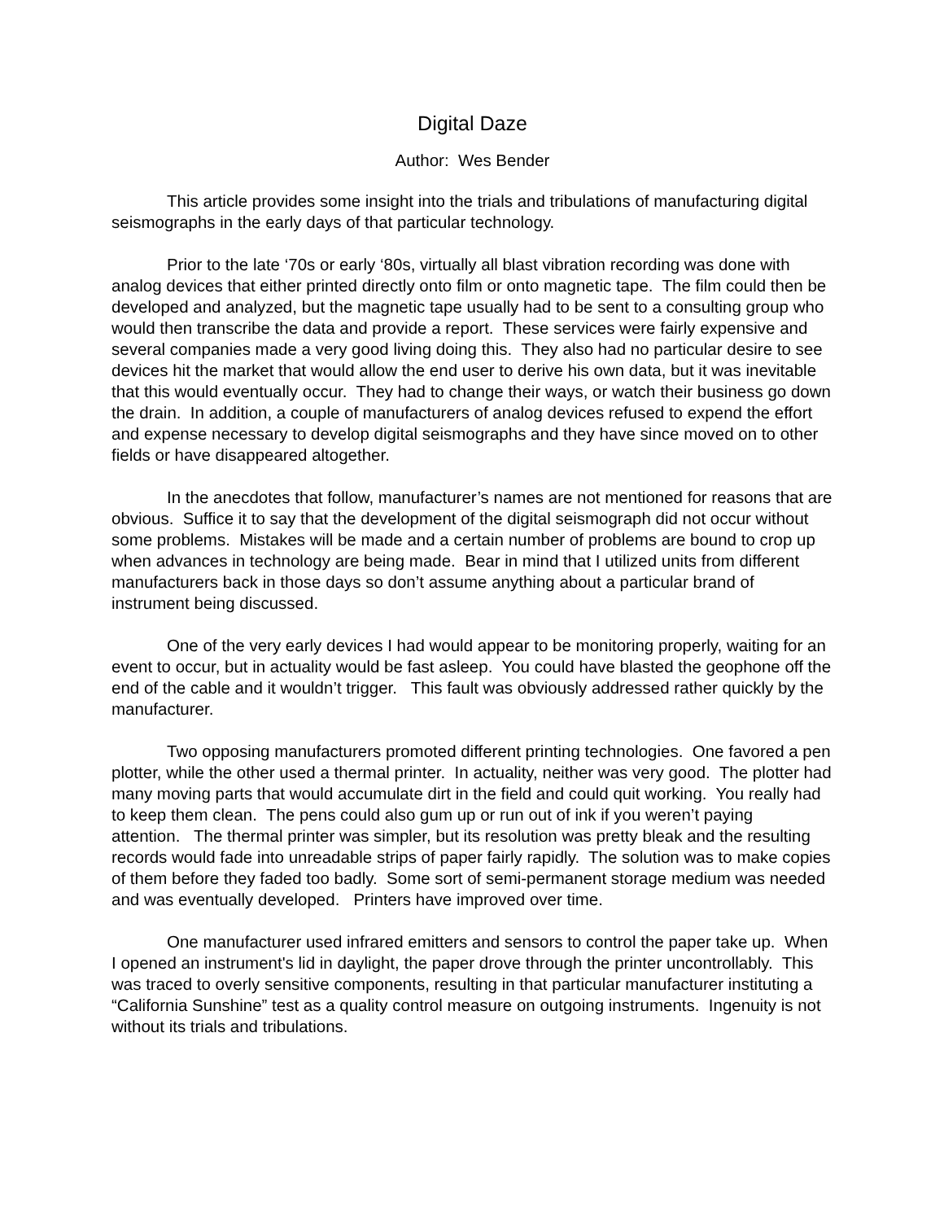Digital Daze
Author: Wes Bender
This article provides some insight into the trials and tribulations of manufacturing digital seismographs in the early days of that particular technology.
Prior to the late ‘70s or early ‘80s, virtually all blast vibration recording was done with analog devices that either printed directly onto film or onto magnetic tape. The film could then be developed and analyzed, but the magnetic tape usually had to be sent to a consulting group who would then transcribe the data and provide a report. These services were fairly expensive and several companies made a very good living doing this. They also had no particular desire to see devices hit the market that would allow the end user to derive his own data, but it was inevitable that this would eventually occur. They had to change their ways, or watch their business go down the drain. In addition, a couple of manufacturers of analog devices refused to expend the effort and expense necessary to develop digital seismographs and they have since moved on to other fields or have disappeared altogether.
In the anecdotes that follow, manufacturer’s names are not mentioned for reasons that are obvious. Suffice it to say that the development of the digital seismograph did not occur without some problems. Mistakes will be made and a certain number of problems are bound to crop up when advances in technology are being made. Bear in mind that I utilized units from different manufacturers back in those days so don’t assume anything about a particular brand of instrument being discussed.
One of the very early devices I had would appear to be monitoring properly, waiting for an event to occur, but in actuality would be fast asleep. You could have blasted the geophone off the end of the cable and it wouldn’t trigger. This fault was obviously addressed rather quickly by the manufacturer.
Two opposing manufacturers promoted different printing technologies. One favored a pen plotter, while the other used a thermal printer. In actuality, neither was very good. The plotter had many moving parts that would accumulate dirt in the field and could quit working. You really had to keep them clean. The pens could also gum up or run out of ink if you weren’t paying attention. The thermal printer was simpler, but its resolution was pretty bleak and the resulting records would fade into unreadable strips of paper fairly rapidly. The solution was to make copies of them before they faded too badly. Some sort of semi-permanent storage medium was needed and was eventually developed. Printers have improved over time.
One manufacturer used infrared emitters and sensors to control the paper take up. When I opened an instrument's lid in daylight, the paper drove through the printer uncontrollably. This was traced to overly sensitive components, resulting in that particular manufacturer instituting a “California Sunshine” test as a quality control measure on outgoing instruments. Ingenuity is not without its trials and tribulations.